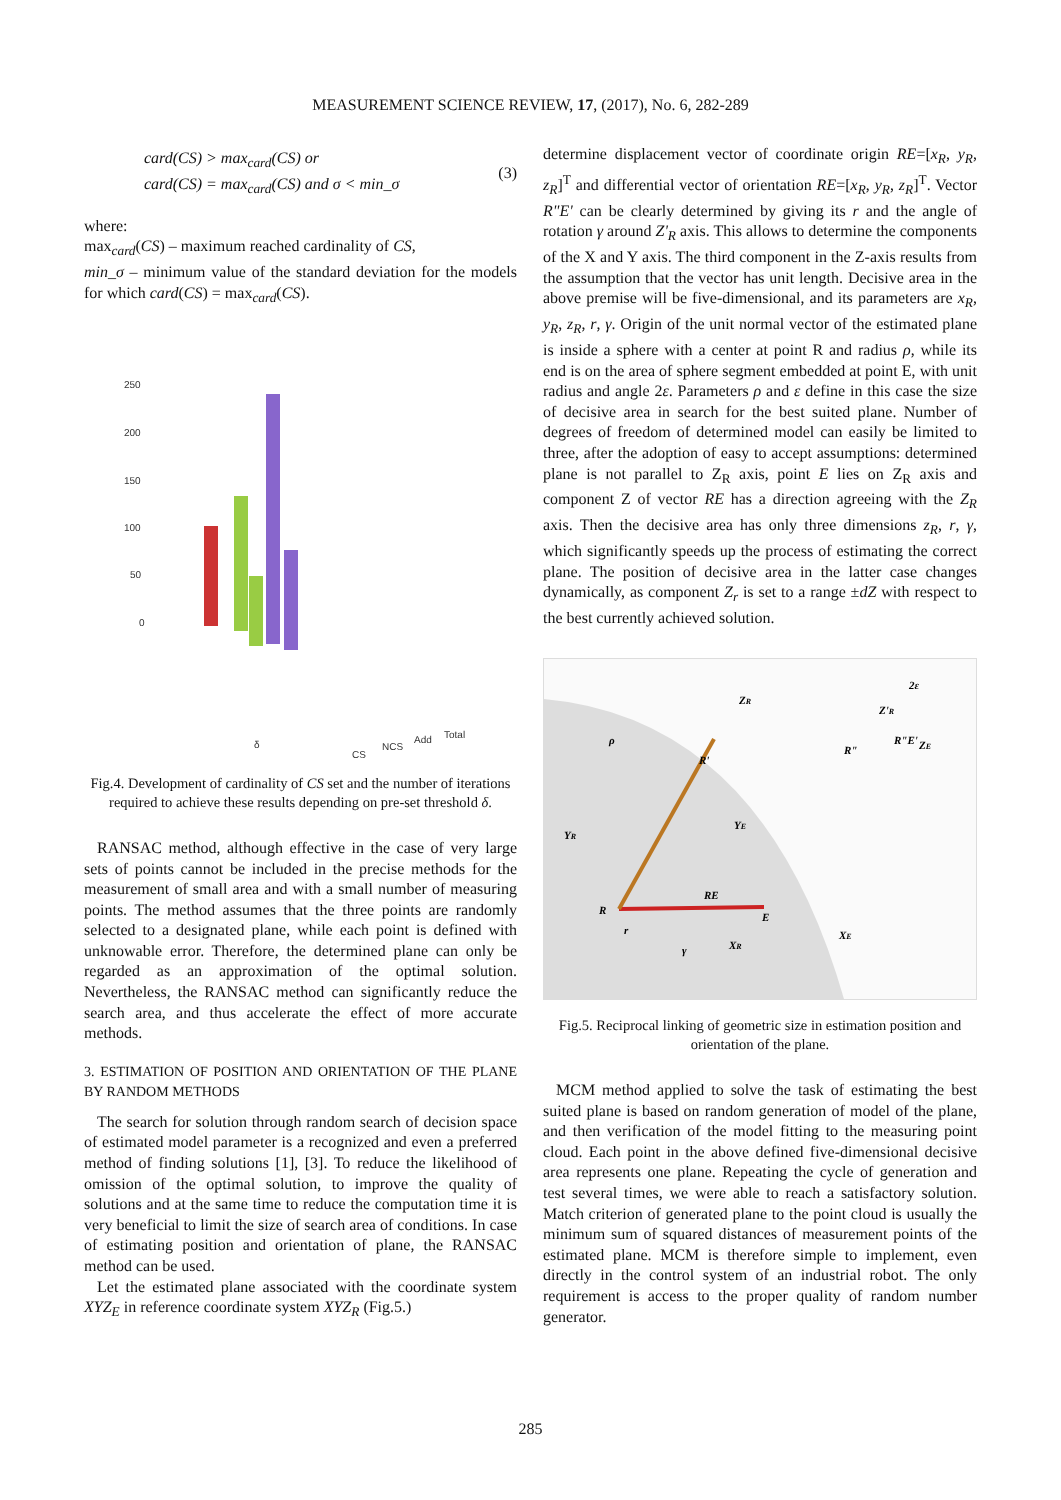MEASUREMENT SCIENCE REVIEW, 17, (2017), No. 6, 282-289
card(CS) > max<sub>card</sub>(CS) or
card(CS) = max<sub>card</sub>(CS) and σ < min_σ
(3)
where:
max<sub>card</sub>(CS) – maximum reached cardinality of CS,
min_σ – minimum value of the standard deviation for the models for which card(CS) = max<sub>card</sub>(CS).
250
200
150
100
50
0
Total
Add
NCS
CS
δ
Fig.4. Development of cardinality of CS set and the number of iterations required to achieve these results depending on pre-set threshold δ.
RANSAC method, although effective in the case of very large sets of points cannot be included in the precise methods for the measurement of small area and with a small number of measuring points. The method assumes that the three points are randomly selected to a designated plane, while each point is defined with unknowable error. Therefore, the determined plane can only be regarded as an approximation of the optimal solution. Nevertheless, the RANSAC method can significantly reduce the search area, and thus accelerate the effect of more accurate methods.
3. ESTIMATION OF POSITION AND ORIENTATION OF THE PLANE BY RANDOM METHODS
The search for solution through random search of decision space of estimated model parameter is a recognized and even a preferred method of finding solutions [1], [3]. To reduce the likelihood of omission of the optimal solution, to improve the quality of solutions and at the same time to reduce the computation time it is very beneficial to limit the size of search area of conditions. In case of estimating position and orientation of plane, the RANSAC method can be used.
Let the estimated plane associated with the coordinate system XYZ<sub>E</sub> in reference coordinate system XYZ<sub>R</sub> (Fig.5.)
determine displacement vector of coordinate origin RE=[x<sub>R</sub>, y<sub>R</sub>, z<sub>R</sub>]<sup>T</sup> and differential vector of orientation RE=[x<sub>R</sub>, y<sub>R</sub>, z<sub>R</sub>]<sup>T</sup>. Vector R"E' can be clearly determined by giving its r and the angle of rotation γ around Z'<sub>R</sub> axis. This allows to determine the components of the X and Y axis. The third component in the Z-axis results from the assumption that the vector has unit length. Decisive area in the above premise will be five-dimensional, and its parameters are x<sub>R</sub>, y<sub>R</sub>, z<sub>R</sub>, r, γ. Origin of the unit normal vector of the estimated plane is inside a sphere with a center at point R and radius ρ, while its end is on the area of sphere segment embedded at point E, with unit radius and angle 2ε. Parameters ρ and ε define in this case the size of decisive area in search for the best suited plane. Number of degrees of freedom of determined model can easily be limited to three, after the adoption of easy to accept assumptions: determined plane is not parallel to Z<sub>R</sub> axis, point E lies on Z<sub>R</sub> axis and component Z of vector RE has a direction agreeing with the Z<sub>R</sub> axis. Then the decisive area has only three dimensions z<sub>R</sub>, r, γ, which significantly speeds up the process of estimating the correct plane. The position of decisive area in the latter case changes dynamically, as component Z<sub>r</sub> is set to a range ±dZ with respect to the best currently achieved solution.
R
E
RE
ZR
YR
XR
XE
YE
ZE
Z'R
R"E'
R"
R'
ρ
r
γ
2ε
Fig.5. Reciprocal linking of geometric size in estimation position and orientation of the plane.
MCM method applied to solve the task of estimating the best suited plane is based on random generation of model of the plane, and then verification of the model fitting to the measuring point cloud. Each point in the above defined five-dimensional decisive area represents one plane. Repeating the cycle of generation and test several times, we were able to reach a satisfactory solution. Match criterion of generated plane to the point cloud is usually the minimum sum of squared distances of measurement points of the estimated plane. MCM is therefore simple to implement, even directly in the control system of an industrial robot. The only requirement is access to the proper quality of random number generator.
285